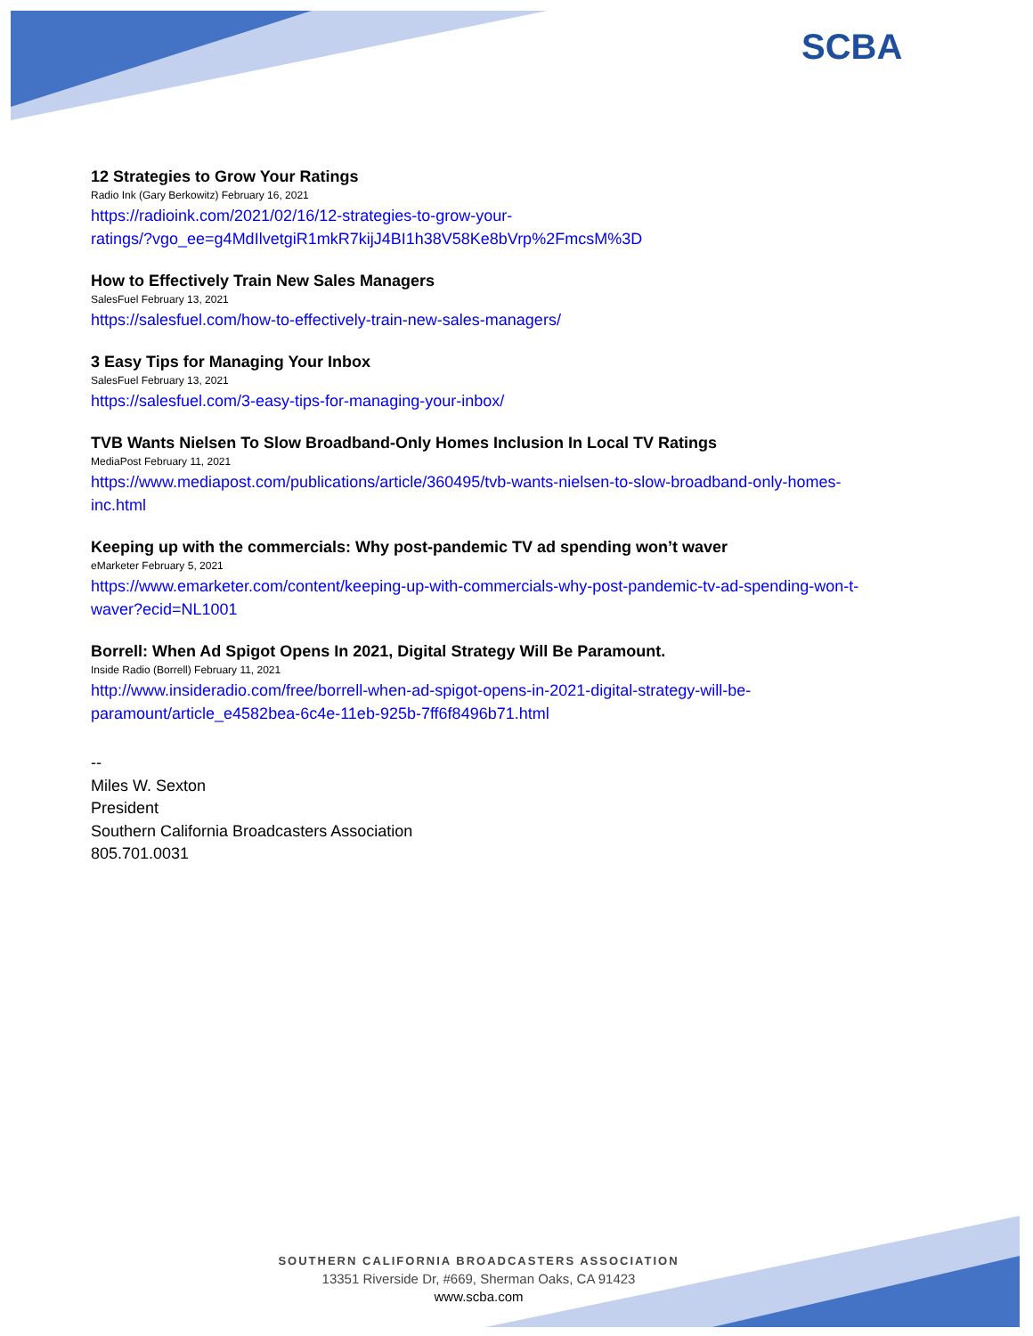SCBA
12 Strategies to Grow Your Ratings
Radio Ink (Gary Berkowitz) February 16, 2021
https://radioink.com/2021/02/16/12-strategies-to-grow-your-
ratings/?vgo_ee=g4MdIlvetgiR1mkR7kijJ4BI1h38V58Ke8bVrp%2FmcsM%3D
How to Effectively Train New Sales Managers
SalesFuel February 13, 2021
https://salesfuel.com/how-to-effectively-train-new-sales-managers/
3 Easy Tips for Managing Your Inbox
SalesFuel February 13, 2021
https://salesfuel.com/3-easy-tips-for-managing-your-inbox/
TVB Wants Nielsen To Slow Broadband-Only Homes Inclusion In Local TV Ratings
MediaPost February 11, 2021
https://www.mediapost.com/publications/article/360495/tvb-wants-nielsen-to-slow-broadband-only-homes-
inc.html
Keeping up with the commercials: Why post-pandemic TV ad spending won’t waver
eMarketer February 5, 2021
https://www.emarketer.com/content/keeping-up-with-commercials-why-post-pandemic-tv-ad-spending-won-t-
waver?ecid=NL1001
Borrell: When Ad Spigot Opens In 2021, Digital Strategy Will Be Paramount.
Inside Radio (Borrell) February 11, 2021
http://www.insideradio.com/free/borrell-when-ad-spigot-opens-in-2021-digital-strategy-will-be-
paramount/article_e4582bea-6c4e-11eb-925b-7ff6f8496b71.html
--
Miles W. Sexton
President
Southern California Broadcasters Association
805.701.0031
SOUTHERN CALIFORNIA BROADCASTERS ASSOCIATION
13351 Riverside Dr, #669, Sherman Oaks, CA 91423
www.scba.com